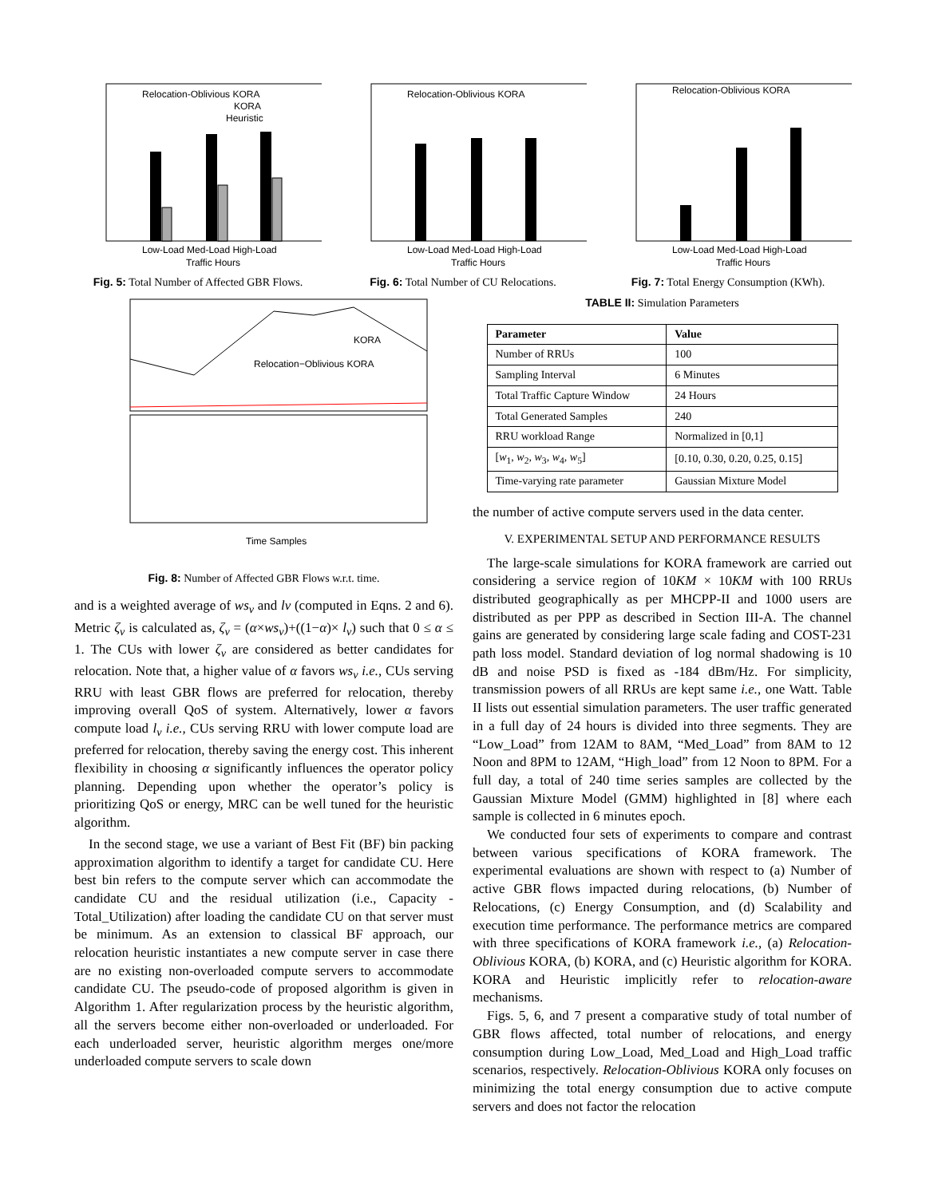Relocation-Oblivious KORA
KORA
Heuristic
Low-Load Med-Load High-Load
Traffic Hours
Fig. 5: Total Number of Affected GBR Flows.
Relocation-Oblivious KORA
Low-Load Med-Load High-Load
Traffic Hours
Fig. 6: Total Number of CU Relocations.
Relocation-Oblivious KORA
Low-Load Med-Load High-Load
Traffic Hours
Fig. 7: Total Energy Consumption (KWh).
KORA
Relocation−Oblivious KORA
Time Samples
Fig. 8: Number of Affected GBR Flows w.r.t. time.
and is a weighted average of ws<sub>v</sub> and lv (computed in Eqns. 2 and 6). Metric ζ<sub>v</sub> is calculated as, ζ<sub>v</sub> = (α×ws<sub>v</sub>)+((1−α)× l<sub>v</sub>) such that 0 ≤ α ≤ 1. The CUs with lower ζ<sub>v</sub> are considered as better candidates for relocation. Note that, a higher value of α favors ws<sub>v</sub> i.e., CUs serving RRU with least GBR flows are preferred for relocation, thereby improving overall QoS of system. Alternatively, lower α favors compute load l<sub>v</sub> i.e., CUs serving RRU with lower compute load are preferred for relocation, thereby saving the energy cost. This inherent flexibility in choosing α significantly influences the operator policy planning. Depending upon whether the operator’s policy is prioritizing QoS or energy, MRC can be well tuned for the heuristic algorithm.
In the second stage, we use a variant of Best Fit (BF) bin packing approximation algorithm to identify a target for candidate CU. Here best bin refers to the compute server which can accommodate the candidate CU and the residual utilization (i.e., Capacity - Total_Utilization) after loading the candidate CU on that server must be minimum. As an extension to classical BF approach, our relocation heuristic instantiates a new compute server in case there are no existing non-overloaded compute servers to accommodate candidate CU. The pseudo-code of proposed algorithm is given in Algorithm 1. After regularization process by the heuristic algorithm, all the servers become either non-overloaded or underloaded. For each underloaded server, heuristic algorithm merges one/more underloaded compute servers to scale down
TABLE II: Simulation Parameters
| Parameter | Value |
| --- | --- |
| Number of RRUs | 100 |
| Sampling Interval | 6 Minutes |
| Total Traffic Capture Window | 24 Hours |
| Total Generated Samples | 240 |
| RRU workload Range | Normalized in [0,1] |
| [ w<sub>1</sub>, w<sub>2</sub>, w<sub>3</sub>, w<sub>4</sub>, w<sub>5</sub>] | [0.10, 0.30, 0.20, 0.25, 0.15] |
| Time-varying rate parameter | Gaussian Mixture Model |
the number of active compute servers used in the data center.
V. EXPERIMENTAL SETUP AND PERFORMANCE RESULTS
The large-scale simulations for KORA framework are carried out considering a service region of 10KM × 10KM with 100 RRUs distributed geographically as per MHCPP-II and 1000 users are distributed as per PPP as described in Section III-A. The channel gains are generated by considering large scale fading and COST-231 path loss model. Standard deviation of log normal shadowing is 10 dB and noise PSD is fixed as -184 dBm/Hz. For simplicity, transmission powers of all RRUs are kept same i.e., one Watt. Table II lists out essential simulation parameters. The user traffic generated in a full day of 24 hours is divided into three segments. They are “Low_Load” from 12AM to 8AM, “Med_Load” from 8AM to 12 Noon and 8PM to 12AM, “High_load” from 12 Noon to 8PM. For a full day, a total of 240 time series samples are collected by the Gaussian Mixture Model (GMM) highlighted in [8] where each sample is collected in 6 minutes epoch.
We conducted four sets of experiments to compare and contrast between various specifications of KORA framework. The experimental evaluations are shown with respect to (a) Number of active GBR flows impacted during relocations, (b) Number of Relocations, (c) Energy Consumption, and (d) Scalability and execution time performance. The performance metrics are compared with three specifications of KORA framework i.e., (a) Relocation-Oblivious KORA, (b) KORA, and (c) Heuristic algorithm for KORA. KORA and Heuristic implicitly refer to relocation-aware mechanisms.
Figs. 5, 6, and 7 present a comparative study of total number of GBR flows affected, total number of relocations, and energy consumption during Low_Load, Med_Load and High_Load traffic scenarios, respectively. Relocation-Oblivious KORA only focuses on minimizing the total energy consumption due to active compute servers and does not factor the relocation